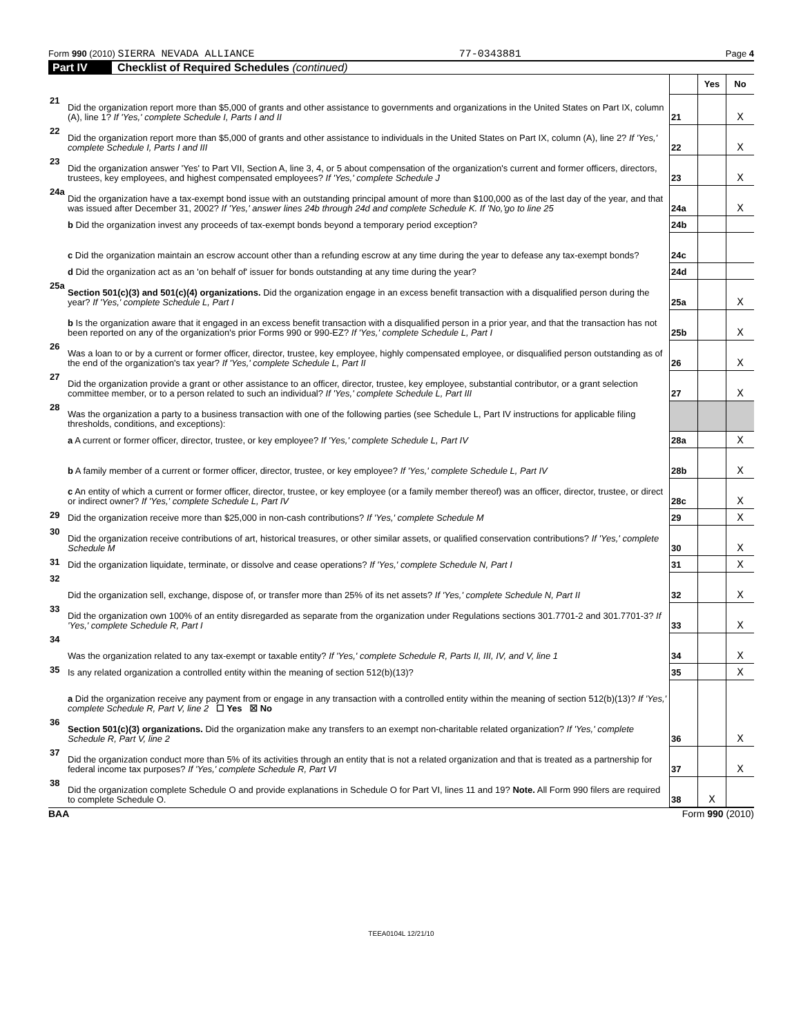Form 990 (2010) SIERRA NEVADA ALLIANCE 77-0343881 Page 4
Part IV Checklist of Required Schedules (continued)
| | | | Yes | No |
| 21 | Did the organization report more than $5,000 of grants and other assistance to governments and organizations in the United States on Part IX, column (A), line 1? If 'Yes,' complete Schedule I, Parts I and II | 21 | | X |
| 22 | Did the organization report more than $5,000 of grants and other assistance to individuals in the United States on Part IX, column (A), line 2? If 'Yes,' complete Schedule I, Parts I and III | 22 | | X |
| 23 | Did the organization answer 'Yes' to Part VII, Section A, line 3, 4, or 5 about compensation of the organization's current and former officers, directors, trustees, key employees, and highest compensated employees? If 'Yes,' complete Schedule J | 23 | | X |
| 24a | Did the organization have a tax-exempt bond issue with an outstanding principal amount of more than $100,000 as of the last day of the year, and that was issued after December 31, 2002? If 'Yes,' answer lines 24b through 24d and complete Schedule K. If 'No,'go to line 25 | 24a | | X |
| | b Did the organization invest any proceeds of tax-exempt bonds beyond a temporary period exception? | 24b | | |
| | c Did the organization maintain an escrow account other than a refunding escrow at any time during the year to defease any tax-exempt bonds? | 24c | | |
| | d Did the organization act as an 'on behalf of' issuer for bonds outstanding at any time during the year? | 24d | | |
| 25a | Section 501(c)(3) and 501(c)(4) organizations. Did the organization engage in an excess benefit transaction with a disqualified person during the year? If 'Yes,' complete Schedule L, Part I | 25a | | X |
| | b Is the organization aware that it engaged in an excess benefit transaction with a disqualified person in a prior year, and that the transaction has not been reported on any of the organization's prior Forms 990 or 990-EZ? If 'Yes,' complete Schedule L, Part I | 25b | | X |
| 26 | Was a loan to or by a current or former officer, director, trustee, key employee, highly compensated employee, or disqualified person outstanding as of the end of the organization's tax year? If 'Yes,' complete Schedule L, Part II | 26 | | X |
| 27 | Did the organization provide a grant or other assistance to an officer, director, trustee, key employee, substantial contributor, or a grant selection committee member, or to a person related to such an individual? If 'Yes,' complete Schedule L, Part III | 27 | | X |
| 28 | Was the organization a party to a business transaction with one of the following parties (see Schedule L, Part IV instructions for applicable filing thresholds, conditions, and exceptions): | | | |
| | a A current or former officer, director, trustee, or key employee? If 'Yes,' complete Schedule L, Part IV | 28a | | X |
| | b A family member of a current or former officer, director, trustee, or key employee? If 'Yes,' complete Schedule L, Part IV | 28b | | X |
| | c An entity of which a current or former officer, director, trustee, or key employee (or a family member thereof) was an officer, director, trustee, or direct or indirect owner? If 'Yes,' complete Schedule L, Part IV | 28c | | X |
| 29 | Did the organization receive more than $25,000 in non-cash contributions? If 'Yes,' complete Schedule M | 29 | | X |
| 30 | Did the organization receive contributions of art, historical treasures, or other similar assets, or qualified conservation contributions? If 'Yes,' complete Schedule M | 30 | | X |
| 31 | Did the organization liquidate, terminate, or dissolve and cease operations? If 'Yes,' complete Schedule N, Part I | 31 | | X |
| 32 | Did the organization sell, exchange, dispose of, or transfer more than 25% of its net assets? If 'Yes,' complete Schedule N, Part II | 32 | | X |
| 33 | Did the organization own 100% of an entity disregarded as separate from the organization under Regulations sections 301.7701-2 and 301.7701-3? If 'Yes,' complete Schedule R, Part I | 33 | | X |
| 34 | Was the organization related to any tax-exempt or taxable entity? If 'Yes,' complete Schedule R, Parts II, III, IV, and V, line 1 | 34 | | X |
| 35 | Is any related organization a controlled entity within the meaning of section 512(b)(13)? | 35 | | X |
| | a Did the organization receive any payment from or engage in any transaction with a controlled entity within the meaning of section 512(b)(13)? If 'Yes,' complete Schedule R, Part V, line 2 ☐ Yes ☒ No | | | |
| 36 | Section 501(c)(3) organizations. Did the organization make any transfers to an exempt non-charitable related organization? If 'Yes,' complete Schedule R, Part V, line 2 | 36 | | X |
| 37 | Did the organization conduct more than 5% of its activities through an entity that is not a related organization and that is treated as a partnership for federal income tax purposes? If 'Yes,' complete Schedule R, Part VI | 37 | | X |
| 38 | Did the organization complete Schedule O and provide explanations in Schedule O for Part VI, lines 11 and 19? Note. All Form 990 filers are required to complete Schedule O. | 38 | X | |
BAA Form 990 (2010)
TEEA0104L 12/21/10